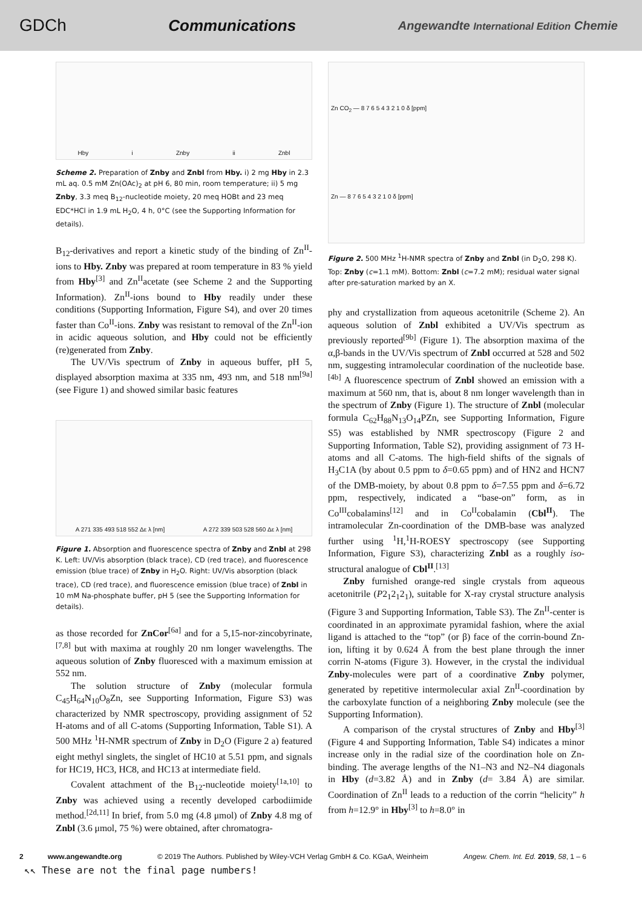GDCh Communications
Angewandte International Edition Chemie
Hby i Znby ii Znbl
Scheme 2. Preparation of Znby and Znbl from Hby. i) 2 mg Hby in 2.3 mL aq. 0.5 mM Zn(OAc)<sub>2</sub> at pH 6, 80 min, room temperature; ii) 5 mg Znby, 3.3 meq B<sub>12</sub>-nucleotide moiety, 20 meq HOBt and 23 meq EDC*HCl in 1.9 mL H<sub>2</sub>O, 4 h, 0°C (see the Supporting Information for details).
B<sub>12</sub>-derivatives and report a kinetic study of the binding of Zn<sup>II</sup>-ions to Hby. Znby was prepared at room temperature in 83 % yield from Hby<sup>[3]</sup> and Zn<sup>II</sup>acetate (see Scheme 2 and the Supporting Information). Zn<sup>II</sup>-ions bound to Hby readily under these conditions (Supporting Information, Figure S4), and over 20 times faster than Co<sup>II</sup>-ions. Znby was resistant to removal of the Zn<sup>II</sup>-ion in acidic aqueous solution, and Hby could not be efficiently (re)generated from Znby.
The UV/Vis spectrum of Znby in aqueous buffer, pH 5, displayed absorption maxima at 335 nm, 493 nm, and 518 nm<sup>[9a]</sup> (see Figure 1) and showed similar basic features
A 271 335 493 518 552 Δε λ [nm] A 272 339 503 528 560 Δε λ [nm]
Figure 1. Absorption and fluorescence spectra of Znby and Znbl at 298 K. Left: UV/Vis absorption (black trace), CD (red trace), and fluorescence emission (blue trace) of Znby in H<sub>2</sub>O. Right: UV/Vis absorption (black trace), CD (red trace), and fluorescence emission (blue trace) of Znbl in 10 mM Na-phosphate buffer, pH 5 (see the Supporting Information for details).
as those recorded for ZnCor<sup>[6a]</sup> and for a 5,15-nor-zincobyrinate,<sup>[7,8]</sup> but with maxima at roughly 20 nm longer wavelengths. The aqueous solution of Znby fluoresced with a maximum emission at 552 nm.
The solution structure of Znby (molecular formula C<sub>45</sub>H<sub>64</sub>N<sub>10</sub>O<sub>8</sub>Zn, see Supporting Information, Figure S3) was characterized by NMR spectroscopy, providing assignment of 52 H-atoms and of all C-atoms (Supporting Information, Table S1). A 500 MHz <sup>1</sup>H-NMR spectrum of Znby in D<sub>2</sub>O (Figure 2 a) featured eight methyl singlets, the singlet of HC10 at 5.51 ppm, and signals for HC19, HC3, HC8, and HC13 at intermediate field.
Covalent attachment of the B<sub>12</sub>-nucleotide moiety<sup>[1a,10]</sup> to Znby was achieved using a recently developed carbodiimide method.<sup>[2d,11]</sup> In brief, from 5.0 mg (4.8 μmol) of Znby 4.8 mg of Znbl (3.6 μmol, 75 %) were obtained, after chromatogra-
Zn CO<sub>2</sub> — 8 7 6 5 4 3 2 1 0 δ [ppm]
Zn — 8 7 6 5 4 3 2 1 0 δ [ppm]
Figure 2. 500 MHz <sup>1</sup>H-NMR spectra of Znby and Znbl (in D<sub>2</sub>O, 298 K). Top: Znby (c=1.1 mM). Bottom: Znbl (c=7.2 mM); residual water signal after pre-saturation marked by an X.
phy and crystallization from aqueous acetonitrile (Scheme 2). An aqueous solution of Znbl exhibited a UV/Vis spectrum as previously reported<sup>[9b]</sup> (Figure 1). The absorption maxima of the α,β-bands in the UV/Vis spectrum of Znbl occurred at 528 and 502 nm, suggesting intramolecular coordination of the nucleotide base.<sup>[4b]</sup> A fluorescence spectrum of Znbl showed an emission with a maximum at 560 nm, that is, about 8 nm longer wavelength than in the spectrum of Znby (Figure 1). The structure of Znbl (molecular formula C<sub>62</sub>H<sub>88</sub>N<sub>13</sub>O<sub>14</sub>PZn, see Supporting Information, Figure S5) was established by NMR spectroscopy (Figure 2 and Supporting Information, Table S2), providing assignment of 73 H-atoms and all C-atoms. The high-field shifts of the signals of H<sub>3</sub>C1A (by about 0.5 ppm to δ=0.65 ppm) and of HN2 and HCN7 of the DMB-moiety, by about 0.8 ppm to δ=7.55 ppm and δ=6.72 ppm, respectively, indicated a “base-on” form, as in Co<sup>III</sup>cobalamins<sup>[12]</sup> and in Co<sup>II</sup>cobalamin (Cbl<sup>II</sup>). The intramolecular Zn-coordination of the DMB-base was analyzed further using <sup>1</sup>H,<sup>1</sup>H-ROESY spectroscopy (see Supporting Information, Figure S3), characterizing Znbl as a roughly iso-structural analogue of Cbl<sup>II</sup>.<sup>[13]</sup>
Znby furnished orange-red single crystals from aqueous acetonitrile (P2<sub>1</sub>2<sub>1</sub>2<sub>1</sub>), suitable for X-ray crystal structure analysis (Figure 3 and Supporting Information, Table S3). The Zn<sup>II</sup>-center is coordinated in an approximate pyramidal fashion, where the axial ligand is attached to the “top” (or β) face of the corrin-bound Zn-ion, lifting it by 0.624 Å from the best plane through the inner corrin N-atoms (Figure 3). However, in the crystal the individual Znby-molecules were part of a coordinative Znby polymer, generated by repetitive intermolecular axial Zn<sup>II</sup>-coordination by the carboxylate function of a neighboring Znby molecule (see the Supporting Information).
A comparison of the crystal structures of Znby and Hby<sup>[3]</sup> (Figure 4 and Supporting Information, Table S4) indicates a minor increase only in the radial size of the coordination hole on Zn-binding. The average lengths of the N1–N3 and N2–N4 diagonals in Hby (d=3.82 Å) and in Znby (d= 3.84 Å) are similar. Coordination of Zn<sup>II</sup> leads to a reduction of the corrin “helicity” h from h=12.9° in Hby<sup>[3]</sup> to h=8.0° in
2 www.angewandte.org © 2019 The Authors. Published by Wiley-VCH Verlag GmbH & Co. KGaA, Weinheim Angew. Chem. Int. Ed. 2019, 58, 1 – 6
↖↖ These are not the final page numbers!